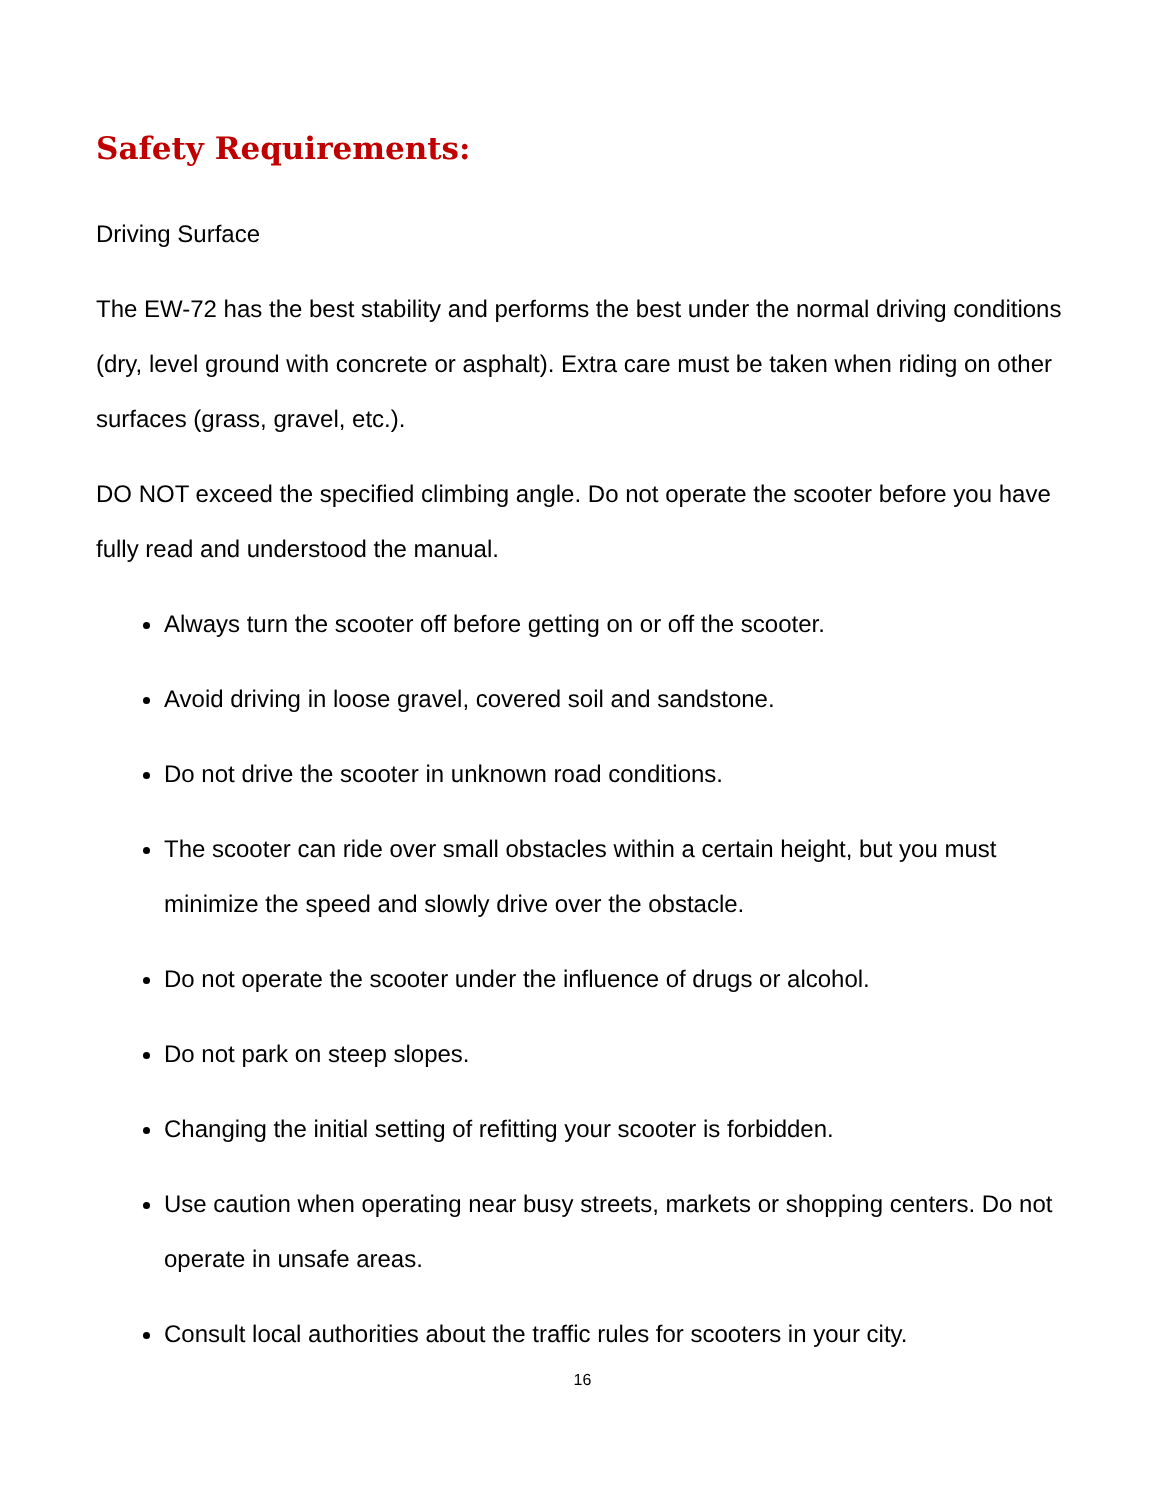Safety Requirements:
Driving Surface
The EW-72 has the best stability and performs the best under the normal driving conditions (dry, level ground with concrete or asphalt). Extra care must be taken when riding on other surfaces (grass, gravel, etc.).
DO NOT exceed the specified climbing angle. Do not operate the scooter before you have fully read and understood the manual.
Always turn the scooter off before getting on or off the scooter.
Avoid driving in loose gravel, covered soil and sandstone.
Do not drive the scooter in unknown road conditions.
The scooter can ride over small obstacles within a certain height, but you must minimize the speed and slowly drive over the obstacle.
Do not operate the scooter under the influence of drugs or alcohol.
Do not park on steep slopes.
Changing the initial setting of refitting your scooter is forbidden.
Use caution when operating near busy streets, markets or shopping centers. Do not operate in unsafe areas.
Consult local authorities about the traffic rules for scooters in your city.
16